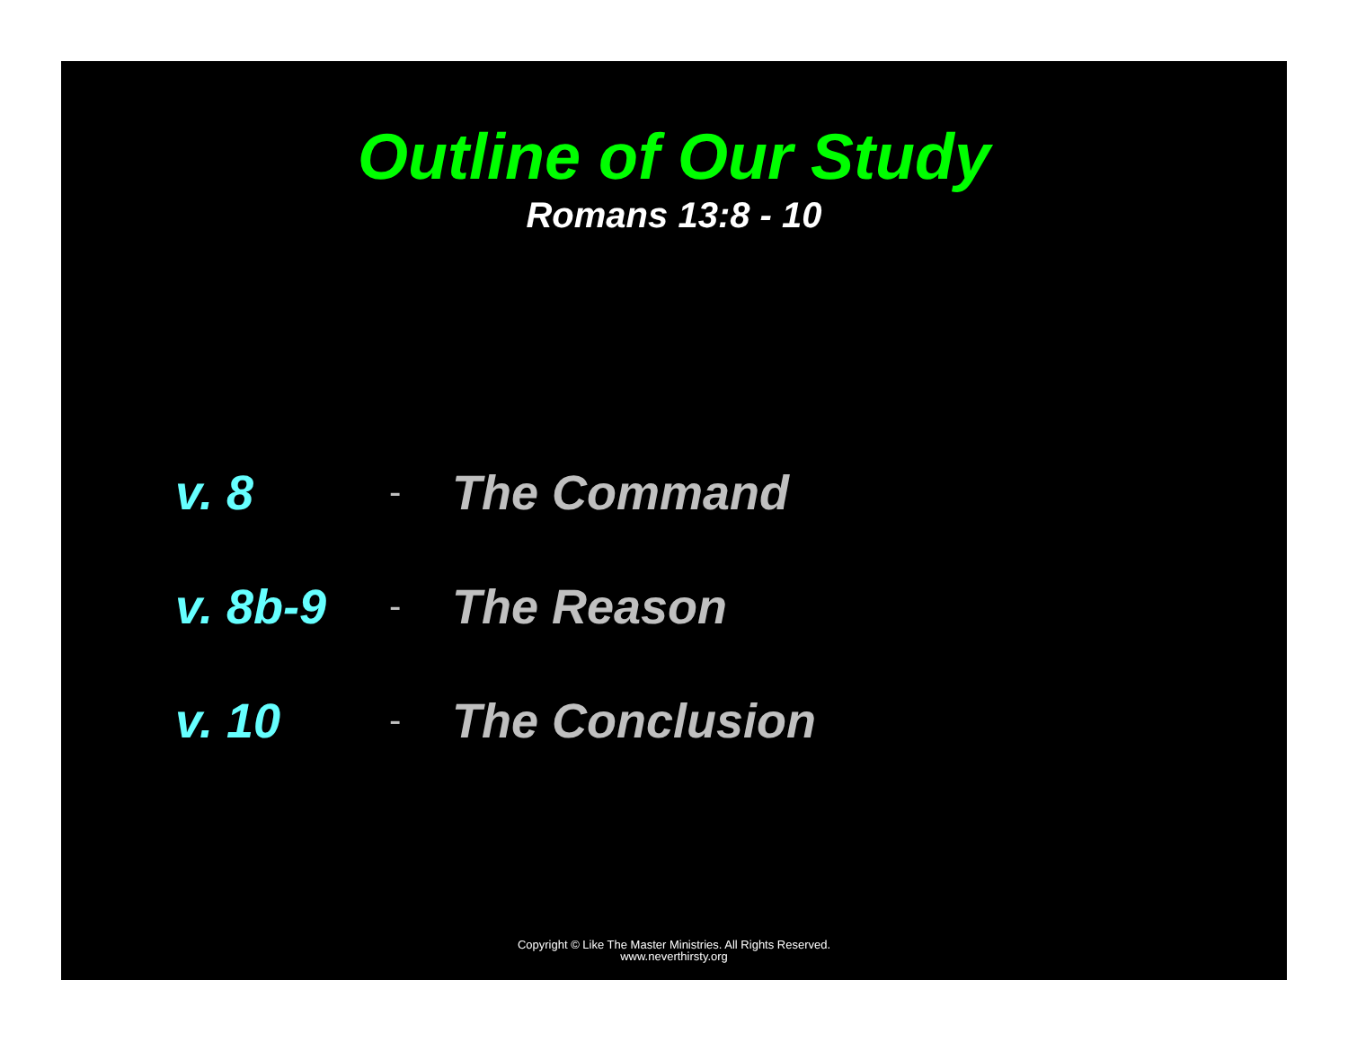Outline of Our Study
Romans 13:8 - 10
v. 8 - The Command
v. 8b-9 - The Reason
v. 10 - The Conclusion
Copyright © Like The Master Ministries. All Rights Reserved.
www.neverthirsty.org